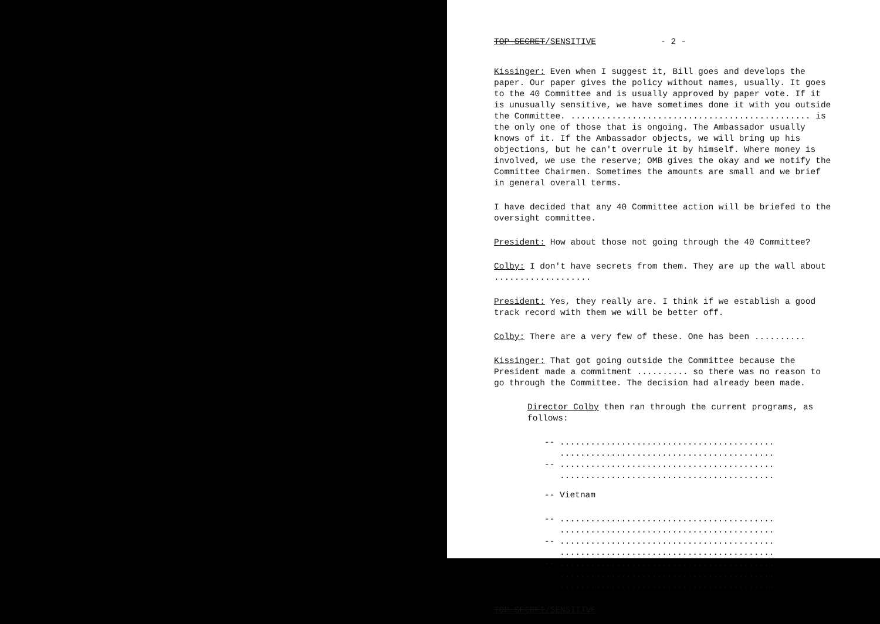TOP SECRET/SENSITIVE - 2 -
Kissinger: Even when I suggest it, Bill goes and develops the paper. Our paper gives the policy without names, usually. It goes to the 40 Committee and is usually approved by paper vote. If it is unusually sensitive, we have sometimes done it with you outside the Committee. ............................................... is the only one of those that is ongoing. The Ambassador usually knows of it. If the Ambassador objects, we will bring up his objections, but he can't overrule it by himself. Where money is involved, we use the reserve; OMB gives the okay and we notify the Committee Chairmen. Sometimes the amounts are small and we brief in general overall terms.
I have decided that any 40 Committee action will be briefed to the oversight committee.
President: How about those not going through the 40 Committee?
Colby: I don't have secrets from them. They are up the wall about ...................
President: Yes, they really are. I think if we establish a good track record with them we will be better off.
Colby: There are a very few of these. One has been ..........
Kissinger: That got going outside the Committee because the President made a commitment .......... so there was no reason to go through the Committee. The decision had already been made.
Director Colby then ran through the current programs, as follows:
-- ..........................................
..........................................
-- ..........................................
..........................................
-- Vietnam
-- ..........................................
..........................................
-- ..........................................
..........................................
-- ..........................................
..........................................
..........................................
TOP SECRET/SENSITIVE